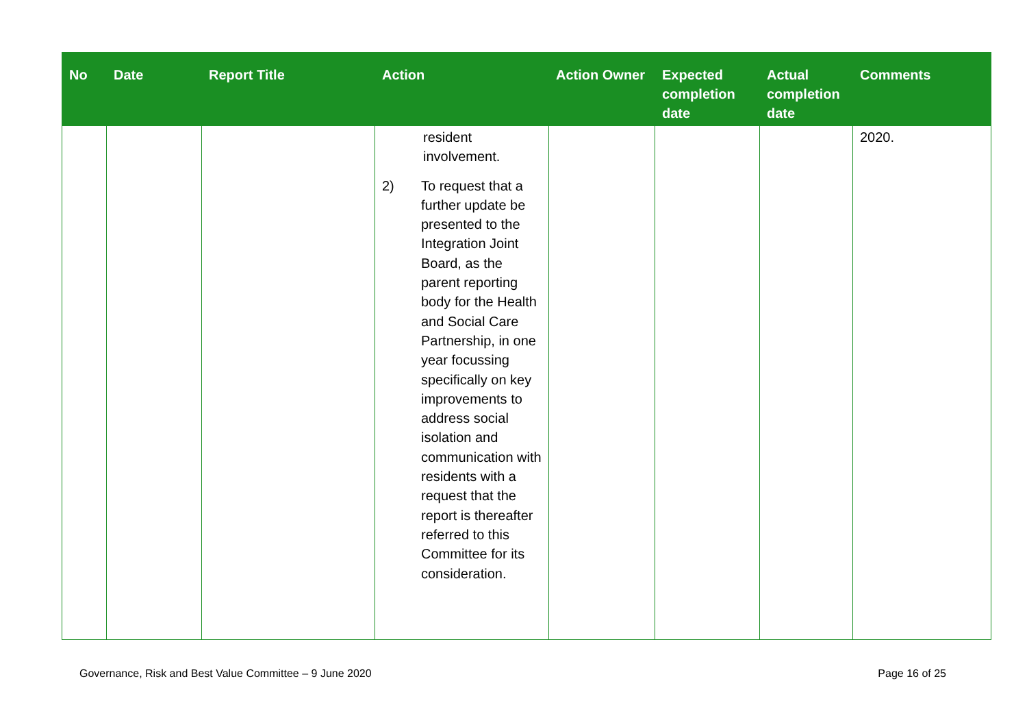| No | Date | Report Title | Action | Action Owner | Expected completion date | Actual completion date | Comments |
| --- | --- | --- | --- | --- | --- | --- | --- |
| | | | resident involvement. 2) To request that a further update be presented to the Integration Joint Board, as the parent reporting body for the Health and Social Care Partnership, in one year focussing specifically on key improvements to address social isolation and communication with residents with a request that the report is thereafter referred to this Committee for its consideration. | | | | 2020. |
Governance, Risk and Best Value Committee – 9 June 2020 Page 16 of 25